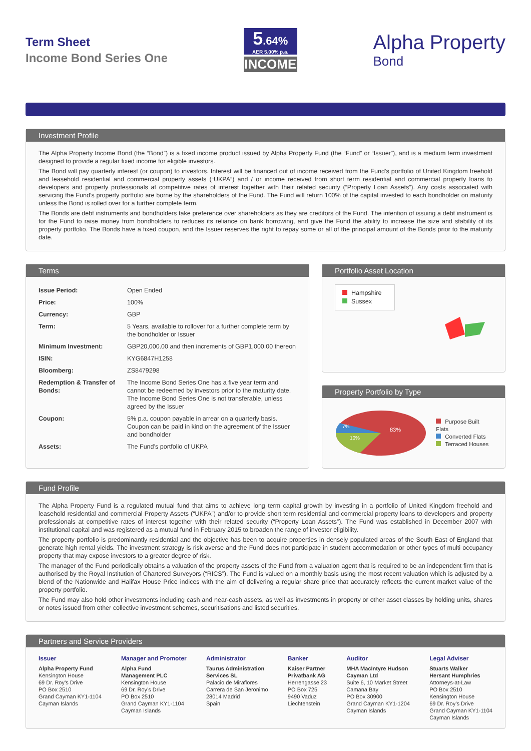Term Sheet
Income Bond Series One
5.64%
AER 5.00% p.a.
INCOME
Alpha Property
Bond
Investment Profile
The Alpha Property Income Bond (the “Bond”) is a fixed income product issued by Alpha Property Fund (the “Fund” or “Issuer”), and is a medium term investment designed to provide a regular fixed income for eligible investors.
The Bond will pay quarterly interest (or coupon) to investors. Interest will be financed out of income received from the Fund’s portfolio of United Kingdom freehold and leasehold residential and commercial property assets (“UKPA”) and / or income received from short term residential and commercial property loans to developers and property professionals at competitive rates of interest together with their related security (“Property Loan Assets”). Any costs associated with servicing the Fund’s property portfolio are borne by the shareholders of the Fund. The Fund will return 100% of the capital invested to each bondholder on maturity unless the Bond is rolled over for a further complete term.
The Bonds are debt instruments and bondholders take preference over shareholders as they are creditors of the Fund. The intention of issuing a debt instrument is for the Fund to raise money from bondholders to reduces its reliance on bank borrowing, and give the Fund the ability to increase the size and stability of its property portfolio. The Bonds have a fixed coupon, and the Issuer reserves the right to repay some or all of the principal amount of the Bonds prior to the maturity date.
Terms
| Issue Period: | Open Ended |
| Price: | 100% |
| Currency: | GBP |
| Term: | 5 Years, available to rollover for a further complete term by the bondholder or Issuer |
| Minimum Investment: | GBP20,000.00 and then increments of GBP1,000.00 thereon |
| ISIN: | KYG6847H1258 |
| Bloomberg: | ZS8479298 |
| Redemption & Transfer of Bonds: | The Income Bond Series One has a five year term and cannot be redeemed by investors prior to the maturity date. The Income Bond Series One is not transferable, unless agreed by the Issuer |
| Coupon: | 5% p.a. coupon payable in arrear on a quarterly basis. Coupon can be paid in kind on the agreement of the Issuer and bondholder |
| Assets: | The Fund’s portfolio of UKPA |
Portfolio Asset Location
Hampshire
Sussex
Property Portfolio by Type
83%
7%
10%
Purpose Built Flats
Converted Flats
Terraced Houses
Fund Profile
The Alpha Property Fund is a regulated mutual fund that aims to achieve long term capital growth by investing in a portfolio of United Kingdom freehold and leasehold residential and commercial Property Assets (“UKPA”) and/or to provide short term residential and commercial property loans to developers and property professionals at competitive rates of interest together with their related security (“Property Loan Assets”). The Fund was established in December 2007 with institutional capital and was registered as a mutual fund in February 2015 to broaden the range of investor eligibility.
The property portfolio is predominantly residential and the objective has been to acquire properties in densely populated areas of the South East of England that generate high rental yields. The investment strategy is risk averse and the Fund does not participate in student accommodation or other types of multi occupancy property that may expose investors to a greater degree of risk.
The manager of the Fund periodically obtains a valuation of the property assets of the Fund from a valuation agent that is required to be an independent firm that is authorised by the Royal Institution of Chartered Surveyors (“RICS”). The Fund is valued on a monthly basis using the most recent valuation which is adjusted by a blend of the Nationwide and Halifax House Price indices with the aim of delivering a regular share price that accurately reflects the current market value of the property portfolio.
The Fund may also hold other investments including cash and near-cash assets, as well as investments in property or other asset classes by holding units, shares or notes issued from other collective investment schemes, securitisations and listed securities.
Partners and Service Providers
Issuer
Alpha Property Fund
Kensington House
69 Dr. Roy’s Drive
PO Box 2510
Grand Cayman KY1-1104
Cayman Islands
Manager and Promoter
Alpha Fund
Management PLC
Kensington House
69 Dr. Roy’s Drive
PO Box 2510
Grand Cayman KY1-1104
Cayman Islands
Administrator
Taurus Administration
Services SL
Palacio de Miraflores
Carrera de San Jeronimo
28014 Madrid
Spain
Banker
Kaiser Partner
Privatbank AG
Herrengasse 23
PO Box 725
9490 Vaduz
Liechtenstein
Auditor
MHA MacIntyre Hudson
Cayman Ltd
Suite 6, 10 Market Street
Camana Bay
PO Box 30900
Grand Cayman KY1-1204
Cayman Islands
Legal Adviser
Stuarts Walker
Hersant Humphries
Attorneys-at-Law
PO Box 2510
Kensington House
69 Dr. Roy’s Drive
Grand Cayman KY1-1104
Cayman Islands